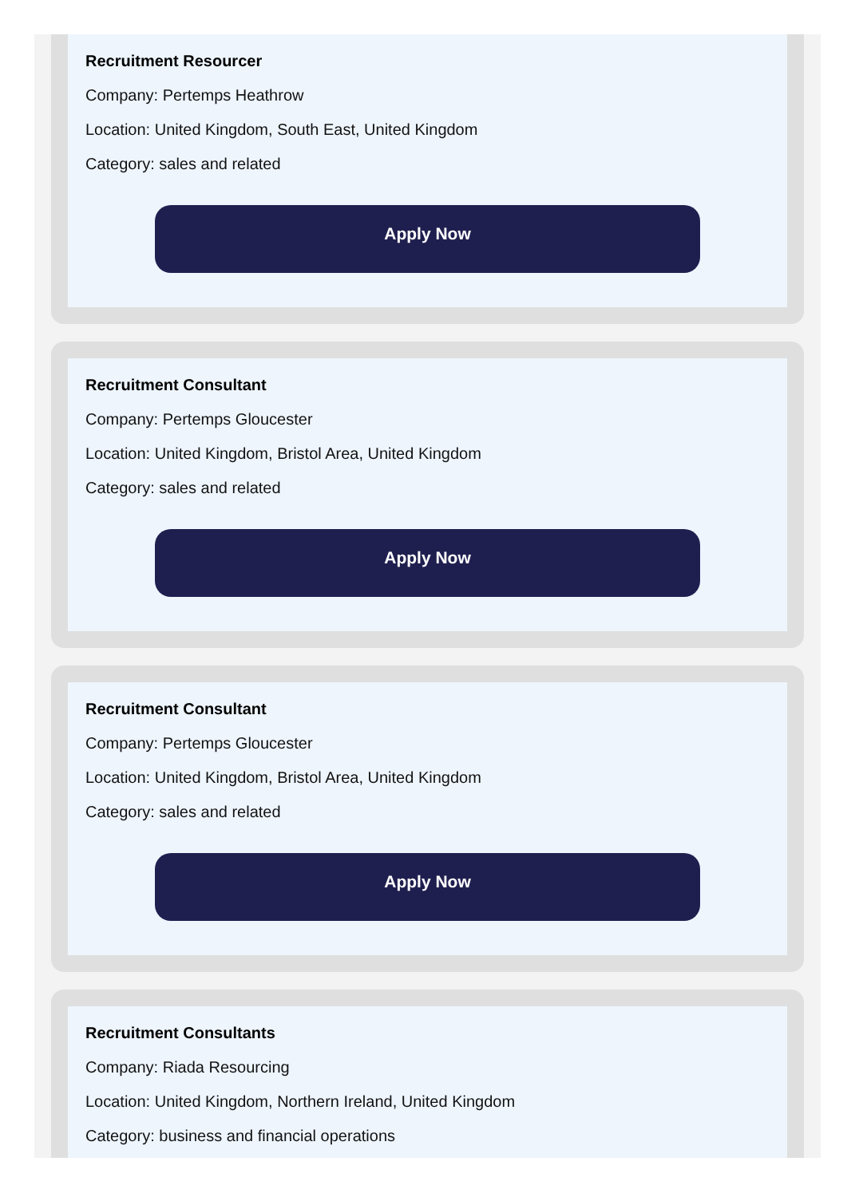Recruitment Resourcer
Company: Pertemps Heathrow
Location: United Kingdom, South East, United Kingdom
Category: sales and related
Apply Now
Recruitment Consultant
Company: Pertemps Gloucester
Location: United Kingdom, Bristol Area, United Kingdom
Category: sales and related
Apply Now
Recruitment Consultant
Company: Pertemps Gloucester
Location: United Kingdom, Bristol Area, United Kingdom
Category: sales and related
Apply Now
Recruitment Consultants
Company: Riada Resourcing
Location: United Kingdom, Northern Ireland, United Kingdom
Category: business and financial operations